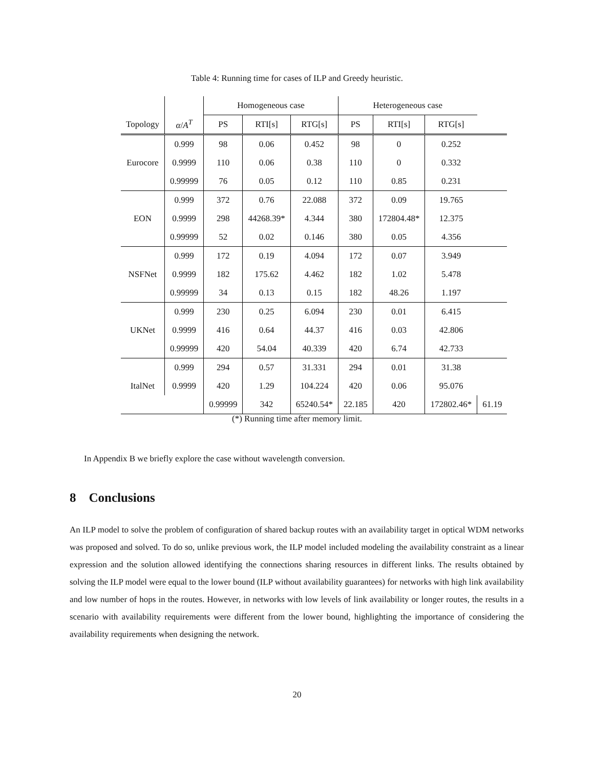Table 4: Running time for cases of ILP and Greedy heuristic.
| | | Homogeneous case | | | Heterogeneous case | | | |
| --- | --- | --- | --- | --- | --- | --- | --- | --- |
| Topology | α / A<sup>T</sup> | PS | RTI[s] | RTG[s] | PS | RTI[s] | RTG[s] | |
| Eurocore | 0.999 | 98 | 0.06 | 0.452 | 98 | 0 | 0.252 | |
| | 0.9999 | 110 | 0.06 | 0.38 | 110 | 0 | 0.332 | |
| | 0.99999 | 76 | 0.05 | 0.12 | 110 | 0.85 | 0.231 | |
| EON | 0.999 | 372 | 0.76 | 22.088 | 372 | 0.09 | 19.765 | |
| | 0.9999 | 298 | 44268.39* | 4.344 | 380 | 172804.48* | 12.375 | |
| | 0.99999 | 52 | 0.02 | 0.146 | 380 | 0.05 | 4.356 | |
| NSFNet | 0.999 | 172 | 0.19 | 4.094 | 172 | 0.07 | 3.949 | |
| | 0.9999 | 182 | 175.62 | 4.462 | 182 | 1.02 | 5.478 | |
| | 0.99999 | 34 | 0.13 | 0.15 | 182 | 48.26 | 1.197 | |
| UKNet | 0.999 | 230 | 0.25 | 6.094 | 230 | 0.01 | 6.415 | |
| | 0.9999 | 416 | 0.64 | 44.37 | 416 | 0.03 | 42.806 | |
| | 0.99999 | 420 | 54.04 | 40.339 | 420 | 6.74 | 42.733 | |
| ItalNet | 0.999 | 294 | 0.57 | 31.331 | 294 | 0.01 | 31.38 | |
| | 0.9999 | 420 | 1.29 | 104.224 | 420 | 0.06 | 95.076 | |
| | | 0.99999 | 342 | 65240.54* | 22.185 | 420 | 172802.46* | 61.19 |
(*) Running time after memory limit.
In Appendix B we briefly explore the case without wavelength conversion.
8 Conclusions
An ILP model to solve the problem of configuration of shared backup routes with an availability target in optical WDM networks was proposed and solved. To do so, unlike previous work, the ILP model included modeling the availability constraint as a linear expression and the solution allowed identifying the connections sharing resources in different links. The results obtained by solving the ILP model were equal to the lower bound (ILP without availability guarantees) for networks with high link availability and low number of hops in the routes. However, in networks with low levels of link availability or longer routes, the results in a scenario with availability requirements were different from the lower bound, highlighting the importance of considering the availability requirements when designing the network.
20